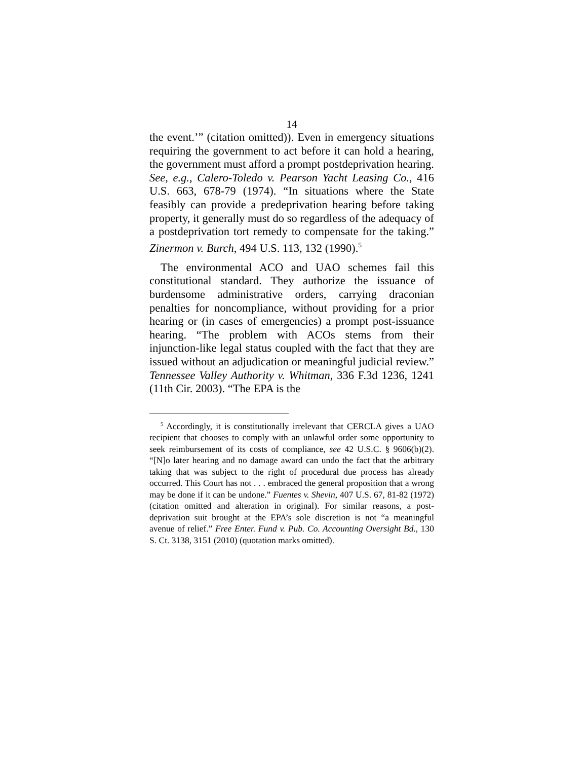14
the event.’” (citation omitted)). Even in emergency situations requiring the government to act before it can hold a hearing, the government must afford a prompt postdeprivation hearing. See, e.g., Calero-Toledo v. Pearson Yacht Leasing Co., 416 U.S. 663, 678-79 (1974). “In situations where the State feasibly can provide a predeprivation hearing before taking property, it generally must do so regardless of the adequacy of a postdeprivation tort remedy to compensate for the taking.” Zinermon v. Burch, 494 U.S. 113, 132 (1990).<sup>5</sup>
The environmental ACO and UAO schemes fail this constitutional standard. They authorize the issuance of burdensome administrative orders, carrying draconian penalties for noncompliance, without providing for a prior hearing or (in cases of emergencies) a prompt post-issuance hearing. “The problem with ACOs stems from their injunction-like legal status coupled with the fact that they are issued without an adjudication or meaningful judicial review.” Tennessee Valley Authority v. Whitman, 336 F.3d 1236, 1241 (11th Cir. 2003). “The EPA is the
<sup>5</sup> Accordingly, it is constitutionally irrelevant that CERCLA gives a UAO recipient that chooses to comply with an unlawful order some opportunity to seek reimbursement of its costs of compliance, see 42 U.S.C. § 9606(b)(2). “[N]o later hearing and no damage award can undo the fact that the arbitrary taking that was subject to the right of procedural due process has already occurred. This Court has not . . . embraced the general proposition that a wrong may be done if it can be undone.” Fuentes v. Shevin, 407 U.S. 67, 81-82 (1972) (citation omitted and alteration in original). For similar reasons, a post-deprivation suit brought at the EPA’s sole discretion is not “a meaningful avenue of relief.” Free Enter. Fund v. Pub. Co. Accounting Oversight Bd., 130 S. Ct. 3138, 3151 (2010) (quotation marks omitted).